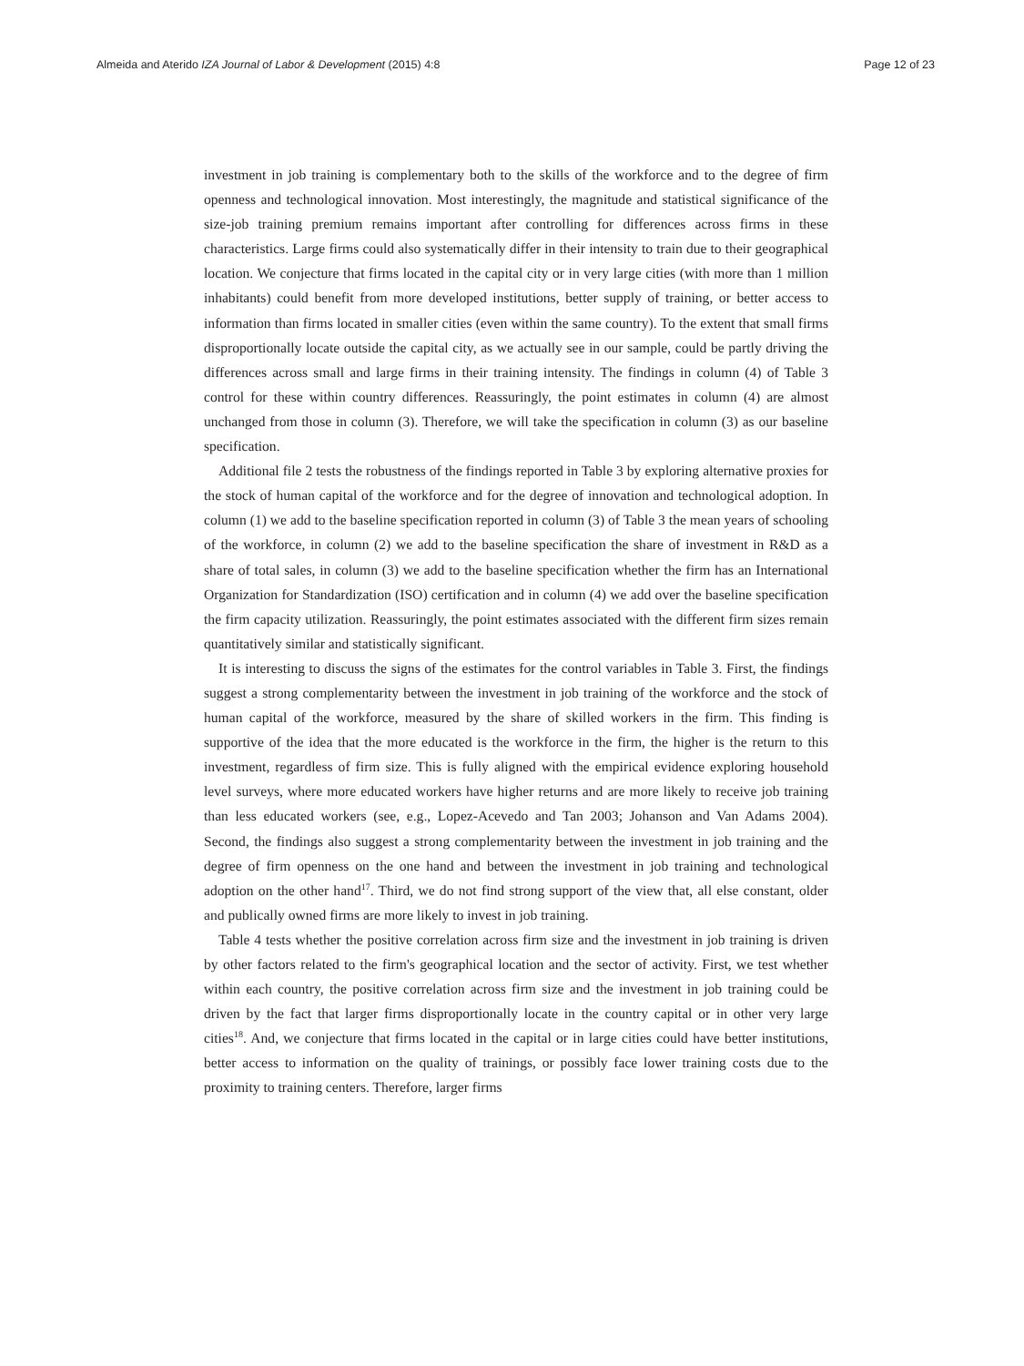Almeida and Aterido IZA Journal of Labor & Development (2015) 4:8 Page 12 of 23
investment in job training is complementary both to the skills of the workforce and to the degree of firm openness and technological innovation. Most interestingly, the magnitude and statistical significance of the size-job training premium remains important after controlling for differences across firms in these characteristics. Large firms could also systematically differ in their intensity to train due to their geographical location. We conjecture that firms located in the capital city or in very large cities (with more than 1 million inhabitants) could benefit from more developed institutions, better supply of training, or better access to information than firms located in smaller cities (even within the same country). To the extent that small firms disproportionally locate outside the capital city, as we actually see in our sample, could be partly driving the differences across small and large firms in their training intensity. The findings in column (4) of Table 3 control for these within country differences. Reassuringly, the point estimates in column (4) are almost unchanged from those in column (3). Therefore, we will take the specification in column (3) as our baseline specification.
Additional file 2 tests the robustness of the findings reported in Table 3 by exploring alternative proxies for the stock of human capital of the workforce and for the degree of innovation and technological adoption. In column (1) we add to the baseline specification reported in column (3) of Table 3 the mean years of schooling of the workforce, in column (2) we add to the baseline specification the share of investment in R&D as a share of total sales, in column (3) we add to the baseline specification whether the firm has an International Organization for Standardization (ISO) certification and in column (4) we add over the baseline specification the firm capacity utilization. Reassuringly, the point estimates associated with the different firm sizes remain quantitatively similar and statistically significant.
It is interesting to discuss the signs of the estimates for the control variables in Table 3. First, the findings suggest a strong complementarity between the investment in job training of the workforce and the stock of human capital of the workforce, measured by the share of skilled workers in the firm. This finding is supportive of the idea that the more educated is the workforce in the firm, the higher is the return to this investment, regardless of firm size. This is fully aligned with the empirical evidence exploring household level surveys, where more educated workers have higher returns and are more likely to receive job training than less educated workers (see, e.g., Lopez-Acevedo and Tan 2003; Johanson and Van Adams 2004). Second, the findings also suggest a strong complementarity between the investment in job training and the degree of firm openness on the one hand and between the investment in job training and technological adoption on the other hand<sup>17</sup>. Third, we do not find strong support of the view that, all else constant, older and publically owned firms are more likely to invest in job training.
Table 4 tests whether the positive correlation across firm size and the investment in job training is driven by other factors related to the firm's geographical location and the sector of activity. First, we test whether within each country, the positive correlation across firm size and the investment in job training could be driven by the fact that larger firms disproportionally locate in the country capital or in other very large cities<sup>18</sup>. And, we conjecture that firms located in the capital or in large cities could have better institutions, better access to information on the quality of trainings, or possibly face lower training costs due to the proximity to training centers. Therefore, larger firms